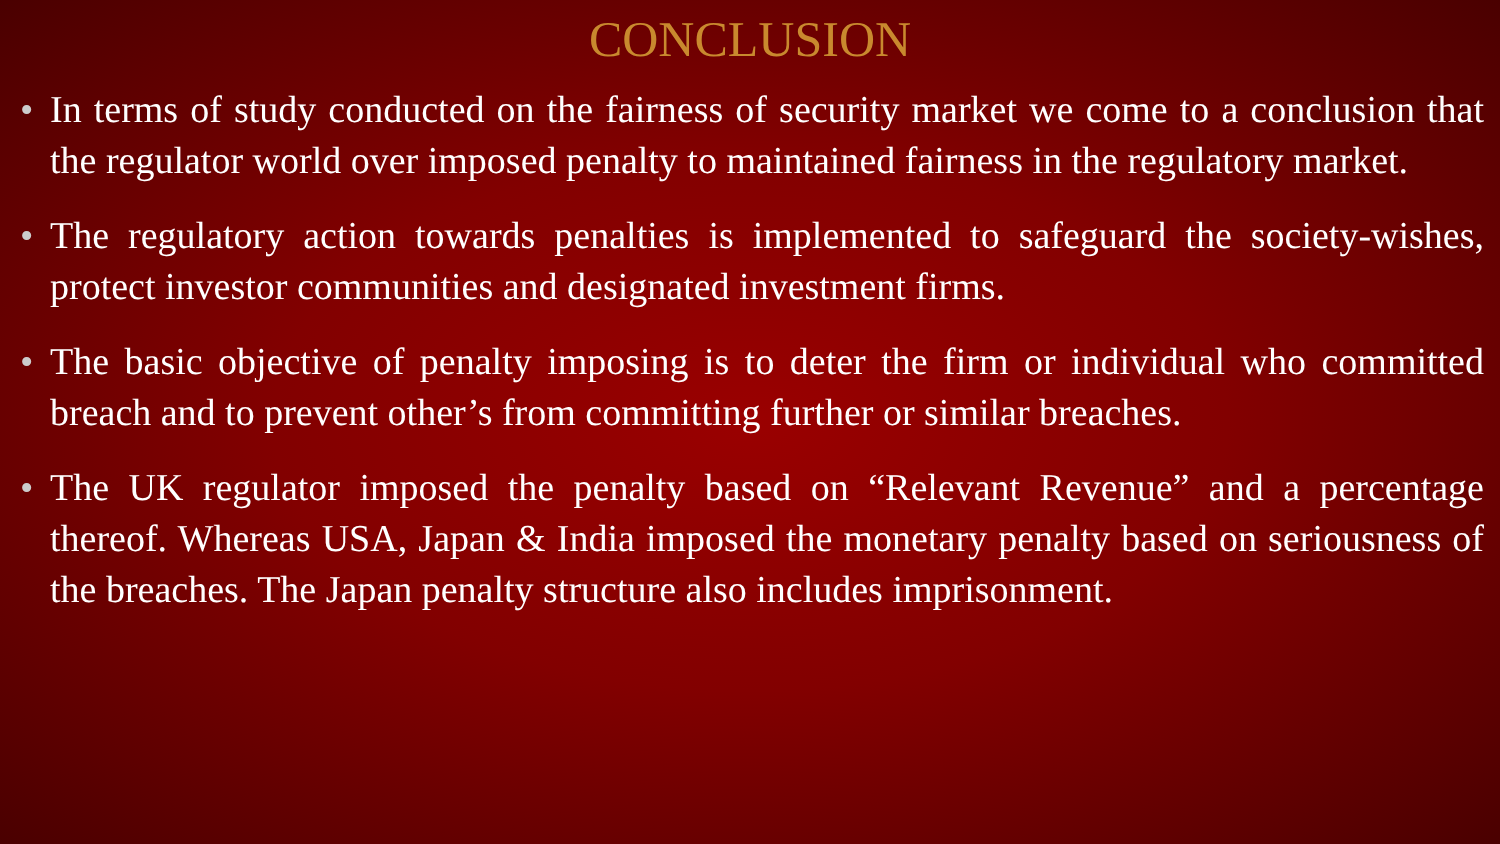CONCLUSION
• In terms of study conducted on the fairness of security market we come to a conclusion that the regulator world over imposed penalty to maintained fairness in the regulatory market.
• The regulatory action towards penalties is implemented to safeguard the society-wishes, protect investor communities and designated investment firms.
• The basic objective of penalty imposing is to deter the firm or individual who committed breach and to prevent other’s from committing further or similar breaches.
• The UK regulator imposed the penalty based on “Relevant Revenue” and a percentage thereof. Whereas USA, Japan & India imposed the monetary penalty based on seriousness of the breaches. The Japan penalty structure also includes imprisonment.